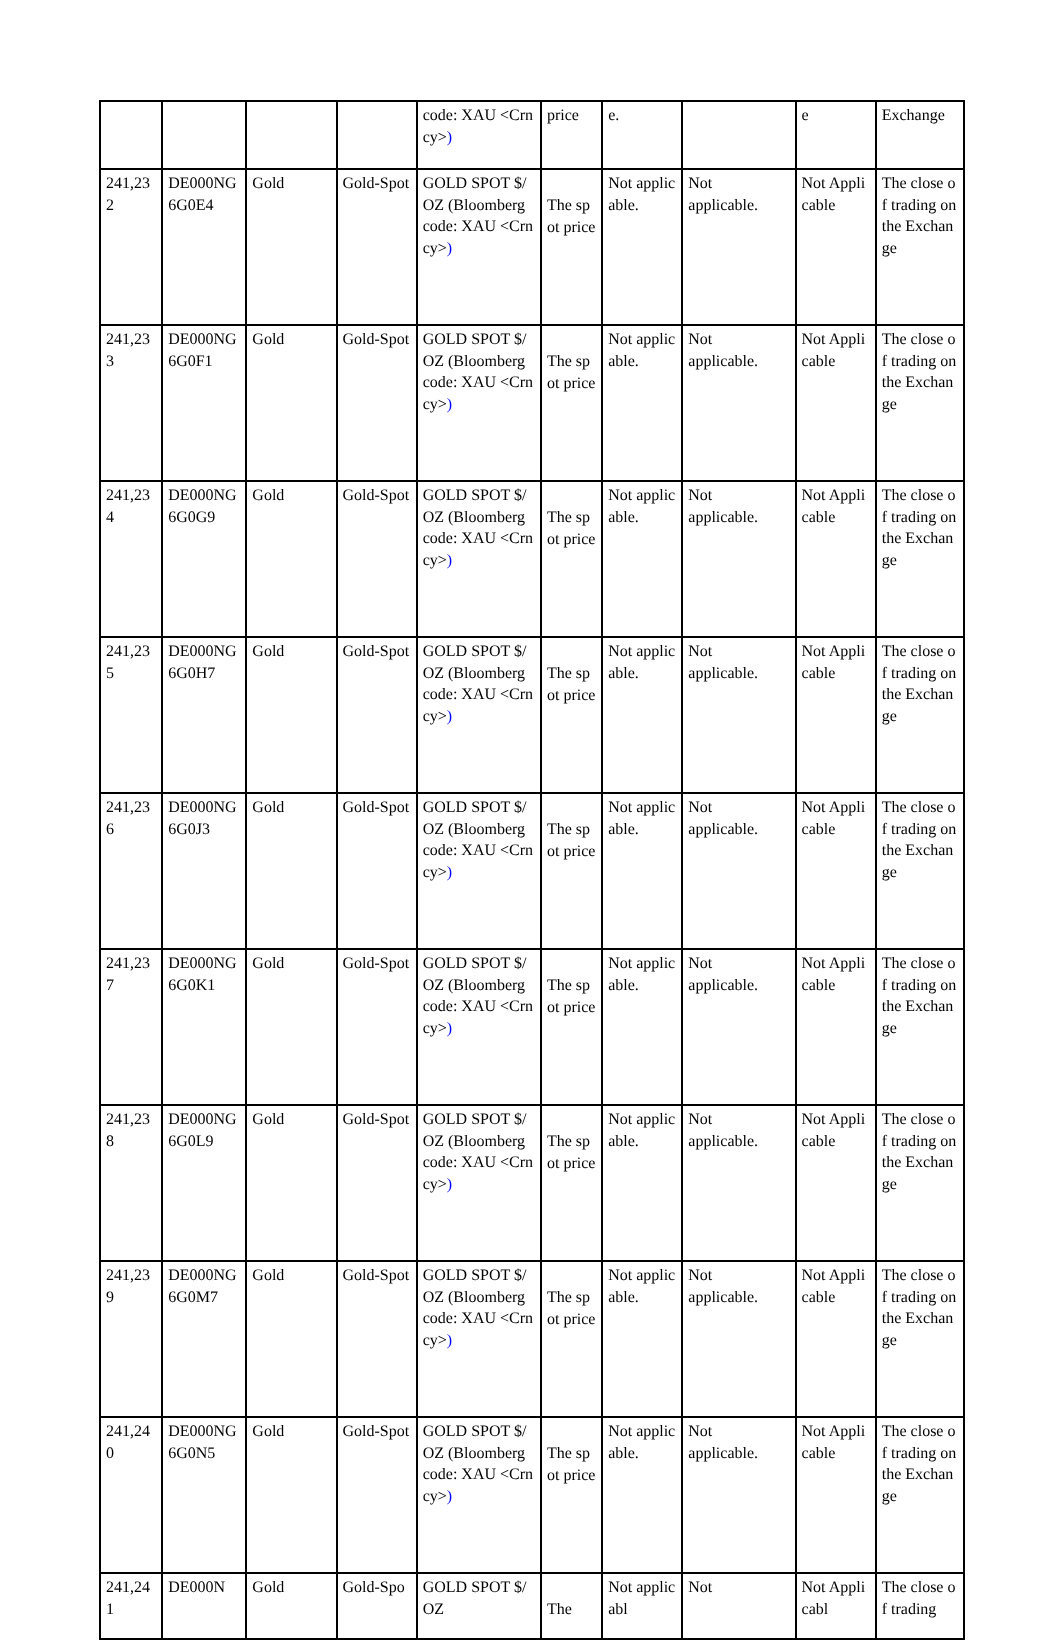| | | | | code: XAU <Crncy> ) | price | e. | | e | Exchange |
| 241,232 | DE000NG6G0E4 | Gold | Gold-Spot | GOLD SPOT $/OZ (Bloomberg code: XAU <Crncy> ) | The spot price | Not applicable. | Not applicable. | Not Applicable | The close of trading on the Exchange |
| 241,233 | DE000NG6G0F1 | Gold | Gold-Spot | GOLD SPOT $/OZ (Bloomberg code: XAU <Crncy> ) | The spot price | Not applicable. | Not applicable. | Not Applicable | The close of trading on the Exchange |
| 241,234 | DE000NG6G0G9 | Gold | Gold-Spot | GOLD SPOT $/OZ (Bloomberg code: XAU <Crncy> ) | The spot price | Not applicable. | Not applicable. | Not Applicable | The close of trading on the Exchange |
| 241,235 | DE000NG6G0H7 | Gold | Gold-Spot | GOLD SPOT $/OZ (Bloomberg code: XAU <Crncy> ) | The spot price | Not applicable. | Not applicable. | Not Applicable | The close of trading on the Exchange |
| 241,236 | DE000NG6G0J3 | Gold | Gold-Spot | GOLD SPOT $/OZ (Bloomberg code: XAU <Crncy> ) | The spot price | Not applicable. | Not applicable. | Not Applicable | The close of trading on the Exchange |
| 241,237 | DE000NG6G0K1 | Gold | Gold-Spot | GOLD SPOT $/OZ (Bloomberg code: XAU <Crncy> ) | The spot price | Not applicable. | Not applicable. | Not Applicable | The close of trading on the Exchange |
| 241,238 | DE000NG6G0L9 | Gold | Gold-Spot | GOLD SPOT $/OZ (Bloomberg code: XAU <Crncy> ) | The spot price | Not applicable. | Not applicable. | Not Applicable | The close of trading on the Exchange |
| 241,239 | DE000NG6G0M7 | Gold | Gold-Spot | GOLD SPOT $/OZ (Bloomberg code: XAU <Crncy> ) | The spot price | Not applicable. | Not applicable. | Not Applicable | The close of trading on the Exchange |
| 241,240 | DE000NG6G0N5 | Gold | Gold-Spot | GOLD SPOT $/OZ (Bloomberg code: XAU <Crncy> ) | The spot price | Not applicable. | Not applicable. | Not Applicable | The close of trading on the Exchange |
| 241,241 | DE000N | Gold | Gold-Spo | GOLD SPOT $/OZ | The | Not applicabl | Not | Not Applicabl | The close of trading |